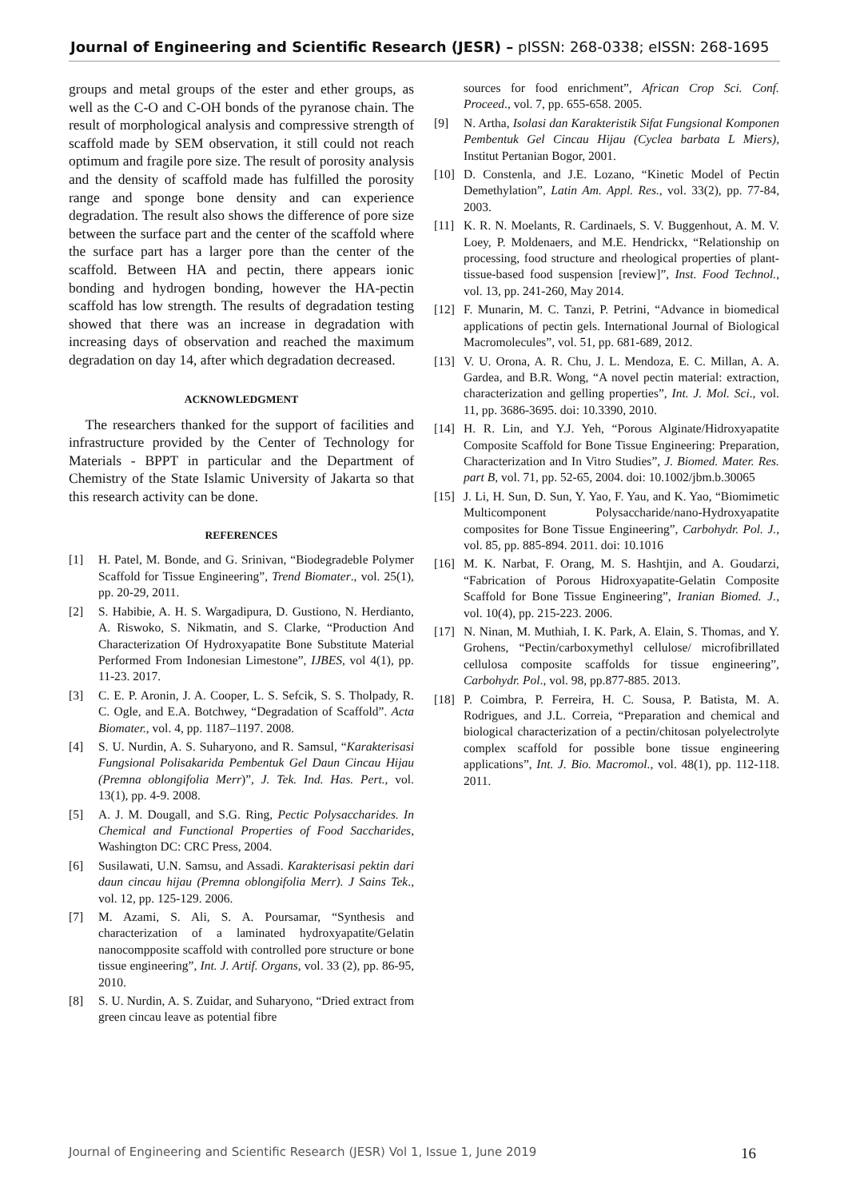Journal of Engineering and Scientific Research (JESR) – pISSN: 268-0338; eISSN: 268-1695
groups and metal groups of the ester and ether groups, as well as the C-O and C-OH bonds of the pyranose chain. The result of morphological analysis and compressive strength of scaffold made by SEM observation, it still could not reach optimum and fragile pore size. The result of porosity analysis and the density of scaffold made has fulfilled the porosity range and sponge bone density and can experience degradation. The result also shows the difference of pore size between the surface part and the center of the scaffold where the surface part has a larger pore than the center of the scaffold. Between HA and pectin, there appears ionic bonding and hydrogen bonding, however the HA-pectin scaffold has low strength. The results of degradation testing showed that there was an increase in degradation with increasing days of observation and reached the maximum degradation on day 14, after which degradation decreased.
ACKNOWLEDGMENT
The researchers thanked for the support of facilities and infrastructure provided by the Center of Technology for Materials - BPPT in particular and the Department of Chemistry of the State Islamic University of Jakarta so that this research activity can be done.
REFERENCES
[1] H. Patel, M. Bonde, and G. Srinivan, “Biodegradeble Polymer Scaffold for Tissue Engineering”, Trend Biomater., vol. 25(1), pp. 20-29, 2011.
[2] S. Habibie, A. H. S. Wargadipura, D. Gustiono, N. Herdianto, A. Riswoko, S. Nikmatin, and S. Clarke, “Production And Characterization Of Hydroxyapatite Bone Substitute Material Performed From Indonesian Limestone”, IJBES, vol 4(1), pp. 11-23. 2017.
[3] C. E. P. Aronin, J. A. Cooper, L. S. Sefcik, S. S. Tholpady, R. C. Ogle, and E.A. Botchwey, “Degradation of Scaffold”. Acta Biomater., vol. 4, pp. 1187–1197. 2008.
[4] S. U. Nurdin, A. S. Suharyono, and R. Samsul, “Karakterisasi Fungsional Polisakarida Pembentuk Gel Daun Cincau Hijau (Premna oblongifolia Merr)”, J. Tek. Ind. Has. Pert., vol. 13(1), pp. 4-9. 2008.
[5] A. J. M. Dougall, and S.G. Ring, Pectic Polysaccharides. In Chemical and Functional Properties of Food Saccharides, Washington DC: CRC Press, 2004.
[6] Susilawati, U.N. Samsu, and Assadi. Karakterisasi pektin dari daun cincau hijau (Premna oblongifolia Merr). J Sains Tek., vol. 12, pp. 125-129. 2006.
[7] M. Azami, S. Ali, S. A. Poursamar, “Synthesis and characterization of a laminated hydroxyapatite/Gelatin nanocompposite scaffold with controlled pore structure or bone tissue engineering”, Int. J. Artif. Organs, vol. 33 (2), pp. 86-95, 2010.
[8] S. U. Nurdin, A. S. Zuidar, and Suharyono, “Dried extract from green cincau leave as potential fibre
sources for food enrichment”, African Crop Sci. Conf. Proceed., vol. 7, pp. 655-658. 2005.
[9] N. Artha, Isolasi dan Karakteristik Sifat Fungsional Komponen Pembentuk Gel Cincau Hijau (Cyclea barbata L Miers), Institut Pertanian Bogor, 2001.
[10] D. Constenla, and J.E. Lozano, “Kinetic Model of Pectin Demethylation”, Latin Am. Appl. Res., vol. 33(2), pp. 77-84, 2003.
[11] K. R. N. Moelants, R. Cardinaels, S. V. Buggenhout, A. M. V. Loey, P. Moldenaers, and M.E. Hendrickx, “Relationship on processing, food structure and rheological properties of plant-tissue-based food suspension [review]”, Inst. Food Technol., vol. 13, pp. 241-260, May 2014.
[12] F. Munarin, M. C. Tanzi, P. Petrini, “Advance in biomedical applications of pectin gels. International Journal of Biological Macromolecules”, vol. 51, pp. 681-689, 2012.
[13] V. U. Orona, A. R. Chu, J. L. Mendoza, E. C. Millan, A. A. Gardea, and B.R. Wong, “A novel pectin material: extraction, characterization and gelling properties”, Int. J. Mol. Sci., vol. 11, pp. 3686-3695. doi: 10.3390, 2010.
[14] H. R. Lin, and Y.J. Yeh, “Porous Alginate/Hidroxyapatite Composite Scaffold for Bone Tissue Engineering: Preparation, Characterization and In Vitro Studies”, J. Biomed. Mater. Res. part B, vol. 71, pp. 52-65, 2004. doi: 10.1002/jbm.b.30065
[15] J. Li, H. Sun, D. Sun, Y. Yao, F. Yau, and K. Yao, “Biomimetic Multicomponent Polysaccharide/nano-Hydroxyapatite composites for Bone Tissue Engineering”, Carbohydr. Pol. J., vol. 85, pp. 885-894. 2011. doi: 10.1016
[16] M. K. Narbat, F. Orang, M. S. Hashtjin, and A. Goudarzi, “Fabrication of Porous Hidroxyapatite-Gelatin Composite Scaffold for Bone Tissue Engineering”, Iranian Biomed. J., vol. 10(4), pp. 215-223. 2006.
[17] N. Ninan, M. Muthiah, I. K. Park, A. Elain, S. Thomas, and Y. Grohens, “Pectin/carboxymethyl cellulose/ microfibrillated cellulosa composite scaffolds for tissue engineering”, Carbohydr. Pol., vol. 98, pp.877-885. 2013.
[18] P. Coimbra, P. Ferreira, H. C. Sousa, P. Batista, M. A. Rodrigues, and J.L. Correia, “Preparation and chemical and biological characterization of a pectin/chitosan polyelectrolyte complex scaffold for possible bone tissue engineering applications”, Int. J. Bio. Macromol., vol. 48(1), pp. 112-118. 2011.
Journal of Engineering and Scientific Research (JESR) Vol 1, Issue 1, June 2019 16